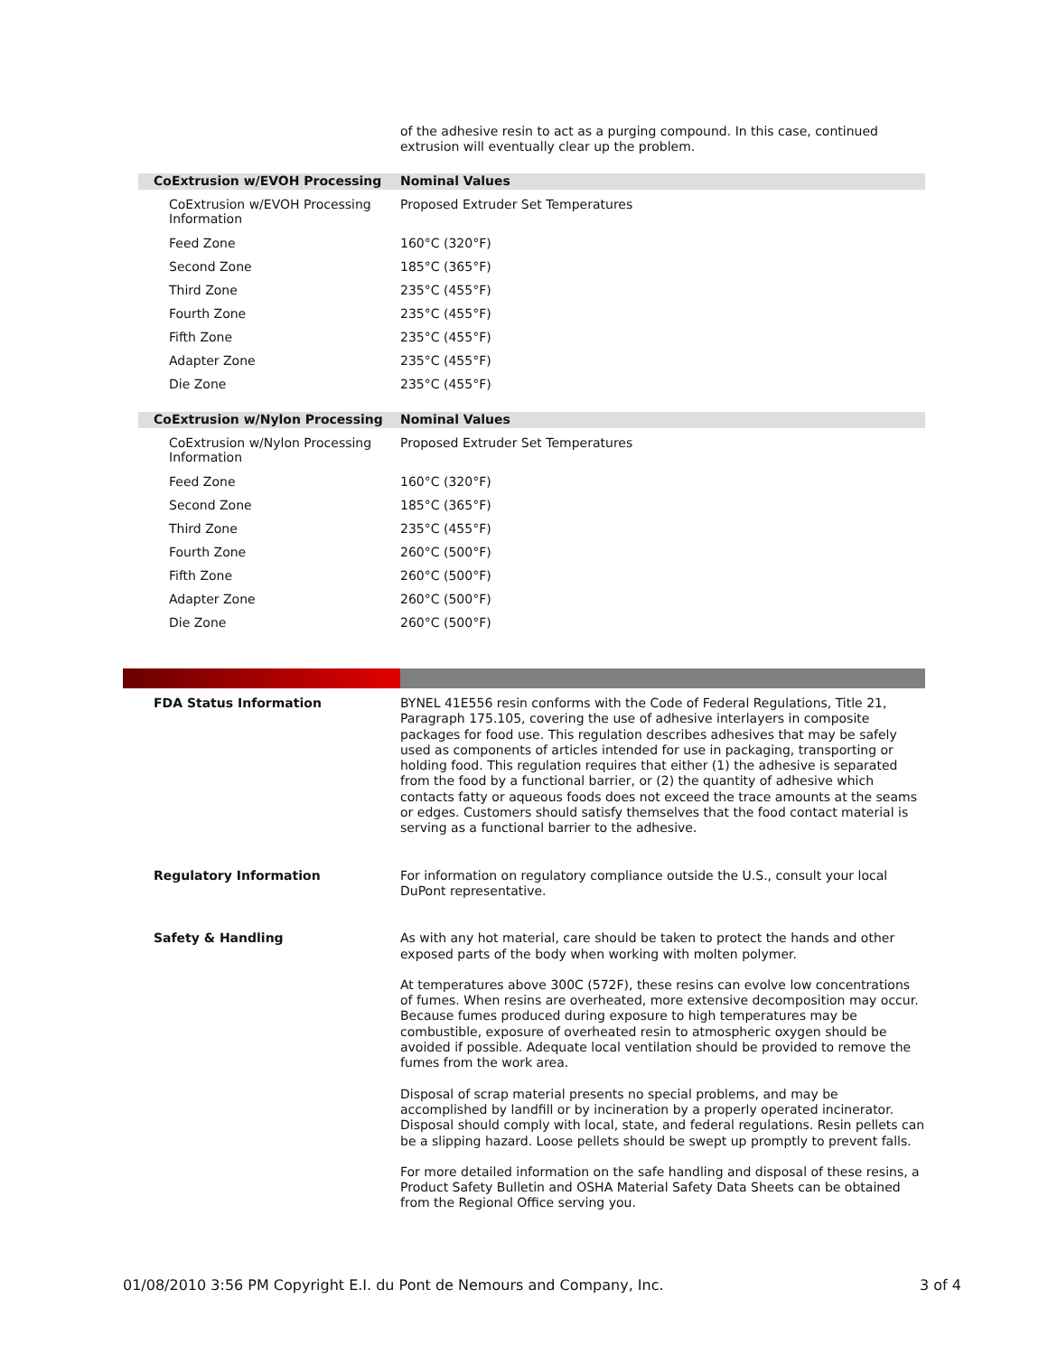of the adhesive resin to act as a purging compound. In this case, continued extrusion will eventually clear up the problem.
| CoExtrusion w/EVOH Processing | Nominal Values |
| --- | --- |
| CoExtrusion w/EVOH Processing Information | Proposed Extruder Set Temperatures |
| Feed Zone | 160°C (320°F) |
| Second Zone | 185°C (365°F) |
| Third Zone | 235°C (455°F) |
| Fourth Zone | 235°C (455°F) |
| Fifth Zone | 235°C (455°F) |
| Adapter Zone | 235°C (455°F) |
| Die Zone | 235°C (455°F) |
| CoExtrusion w/Nylon Processing | Nominal Values |
| --- | --- |
| CoExtrusion w/Nylon Processing Information | Proposed Extruder Set Temperatures |
| Feed Zone | 160°C (320°F) |
| Second Zone | 185°C (365°F) |
| Third Zone | 235°C (455°F) |
| Fourth Zone | 260°C (500°F) |
| Fifth Zone | 260°C (500°F) |
| Adapter Zone | 260°C (500°F) |
| Die Zone | 260°C (500°F) |
FDA Status Information
BYNEL 41E556 resin conforms with the Code of Federal Regulations, Title 21, Paragraph 175.105, covering the use of adhesive interlayers in composite packages for food use. This regulation describes adhesives that may be safely used as components of articles intended for use in packaging, transporting or holding food. This regulation requires that either (1) the adhesive is separated from the food by a functional barrier, or (2) the quantity of adhesive which contacts fatty or aqueous foods does not exceed the trace amounts at the seams or edges. Customers should satisfy themselves that the food contact material is serving as a functional barrier to the adhesive.
Regulatory Information
For information on regulatory compliance outside the U.S., consult your local DuPont representative.
Safety & Handling
As with any hot material, care should be taken to protect the hands and other exposed parts of the body when working with molten polymer.
At temperatures above 300C (572F), these resins can evolve low concentrations of fumes. When resins are overheated, more extensive decomposition may occur. Because fumes produced during exposure to high temperatures may be combustible, exposure of overheated resin to atmospheric oxygen should be avoided if possible. Adequate local ventilation should be provided to remove the fumes from the work area.
Disposal of scrap material presents no special problems, and may be accomplished by landfill or by incineration by a properly operated incinerator. Disposal should comply with local, state, and federal regulations. Resin pellets can be a slipping hazard. Loose pellets should be swept up promptly to prevent falls.
For more detailed information on the safe handling and disposal of these resins, a Product Safety Bulletin and OSHA Material Safety Data Sheets can be obtained from the Regional Office serving you.
01/08/2010 3:56 PM Copyright E.I. du Pont de Nemours and Company, Inc. 3 of 4